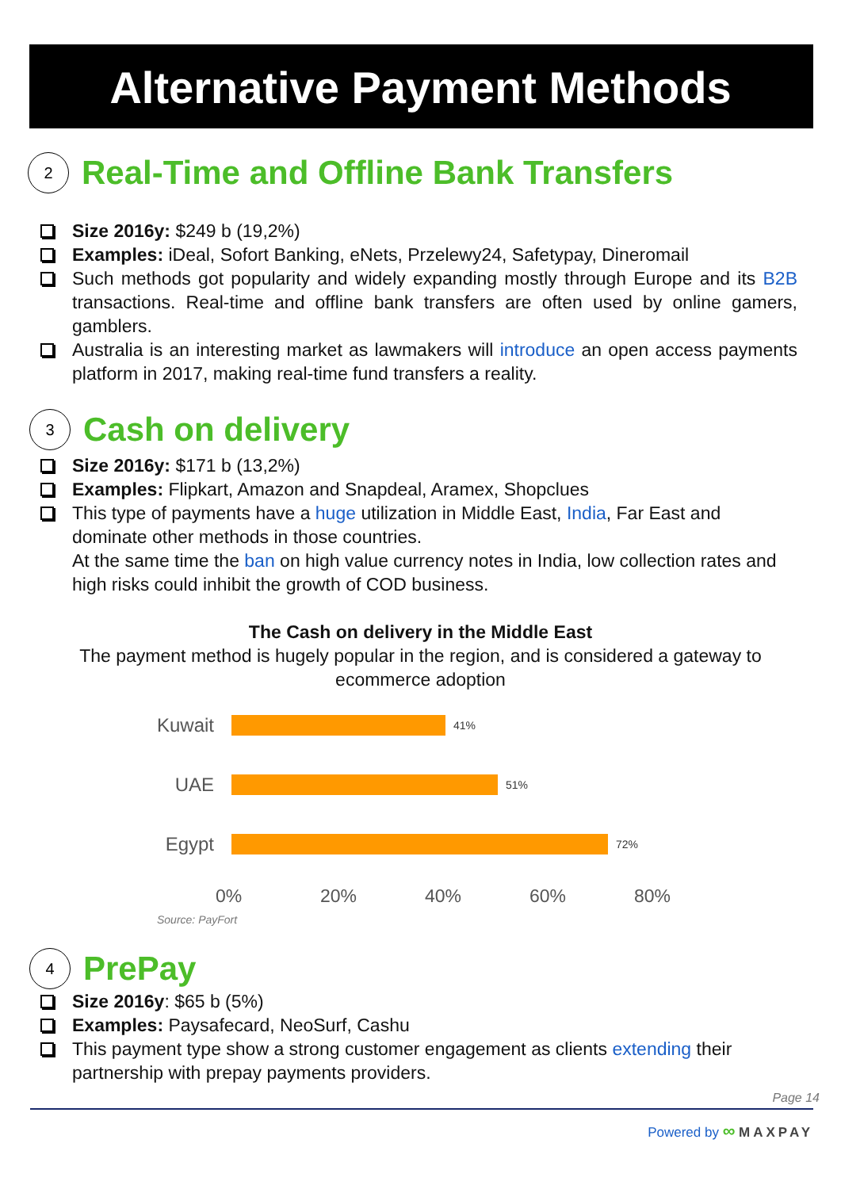Alternative Payment Methods
2 Real-Time and Offline Bank Transfers
Size 2016y: $249 b (19,2%)
Examples: iDeal, Sofort Banking, eNets, Przelewy24, Safetypay, Dineromail
Such methods got popularity and widely expanding mostly through Europe and its B2B transactions. Real-time and offline bank transfers are often used by online gamers, gamblers.
Australia is an interesting market as lawmakers will introduce an open access payments platform in 2017, making real-time fund transfers a reality.
3 Cash on delivery
Size 2016y: $171 b (13,2%)
Examples: Flipkart, Amazon and Snapdeal, Aramex, Shopclues
This type of payments have a huge utilization in Middle East, India, Far East and dominate other methods in those countries.
At the same time the ban on high value currency notes in India, low collection rates and high risks could inhibit the growth of COD business.
The Cash on delivery in the Middle East
The payment method is hugely popular in the region, and is considered a gateway to
ecommerce adoption
Kuwait
41%
UAE
51%
Egypt
72%
0% 20% 40% 60% 80%
Source: PayFort
4 PrePay
Size 2016y: $65 b (5%)
Examples: Paysafecard, NeoSurf, Cashu
This payment type show a strong customer engagement as clients extending their partnership with prepay payments providers.
Page 14
Powered by ∞ MAXPAY